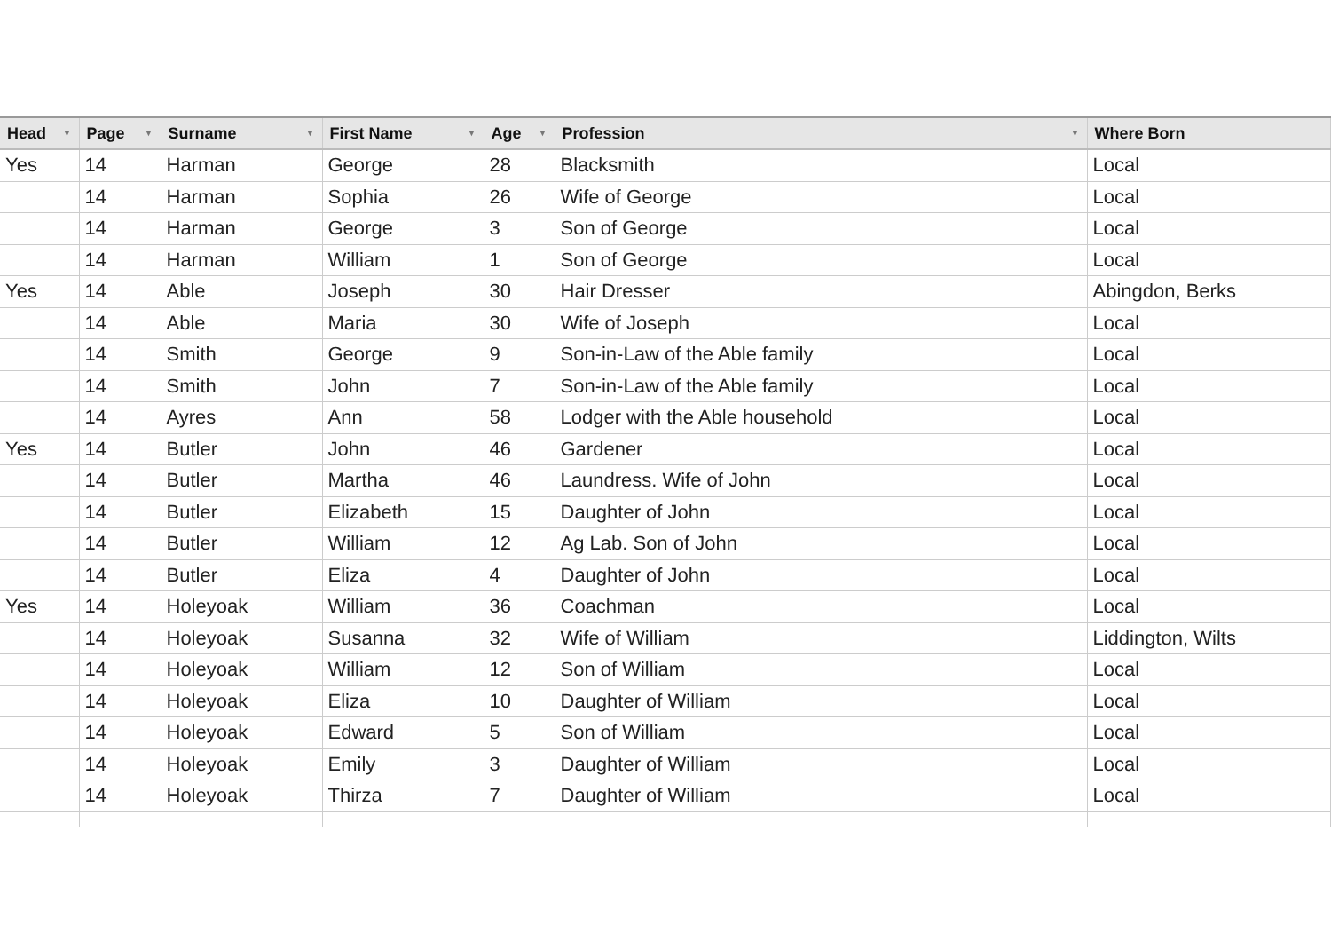| Head ▼ | Page ▼ | Surname ▼ | First Name ▼ | Age ▼ | Profession ▼ | Where Born |
| --- | --- | --- | --- | --- | --- | --- |
| Yes | 14 | Harman | George | 28 | Blacksmith | Local |
| | 14 | Harman | Sophia | 26 | Wife of George | Local |
| | 14 | Harman | George | 3 | Son of George | Local |
| | 14 | Harman | William | 1 | Son of George | Local |
| Yes | 14 | Able | Joseph | 30 | Hair Dresser | Abingdon, Berks |
| | 14 | Able | Maria | 30 | Wife of Joseph | Local |
| | 14 | Smith | George | 9 | Son-in-Law of the Able family | Local |
| | 14 | Smith | John | 7 | Son-in-Law of the Able family | Local |
| | 14 | Ayres | Ann | 58 | Lodger with the Able household | Local |
| Yes | 14 | Butler | John | 46 | Gardener | Local |
| | 14 | Butler | Martha | 46 | Laundress. Wife of John | Local |
| | 14 | Butler | Elizabeth | 15 | Daughter of John | Local |
| | 14 | Butler | William | 12 | Ag Lab. Son of John | Local |
| | 14 | Butler | Eliza | 4 | Daughter of John | Local |
| Yes | 14 | Holeyoak | William | 36 | Coachman | Local |
| | 14 | Holeyoak | Susanna | 32 | Wife of William | Liddington, Wilts |
| | 14 | Holeyoak | William | 12 | Son of William | Local |
| | 14 | Holeyoak | Eliza | 10 | Daughter of William | Local |
| | 14 | Holeyoak | Edward | 5 | Son of William | Local |
| | 14 | Holeyoak | Emily | 3 | Daughter of William | Local |
| | 14 | Holeyoak | Thirza | 7 | Daughter of William | Local |